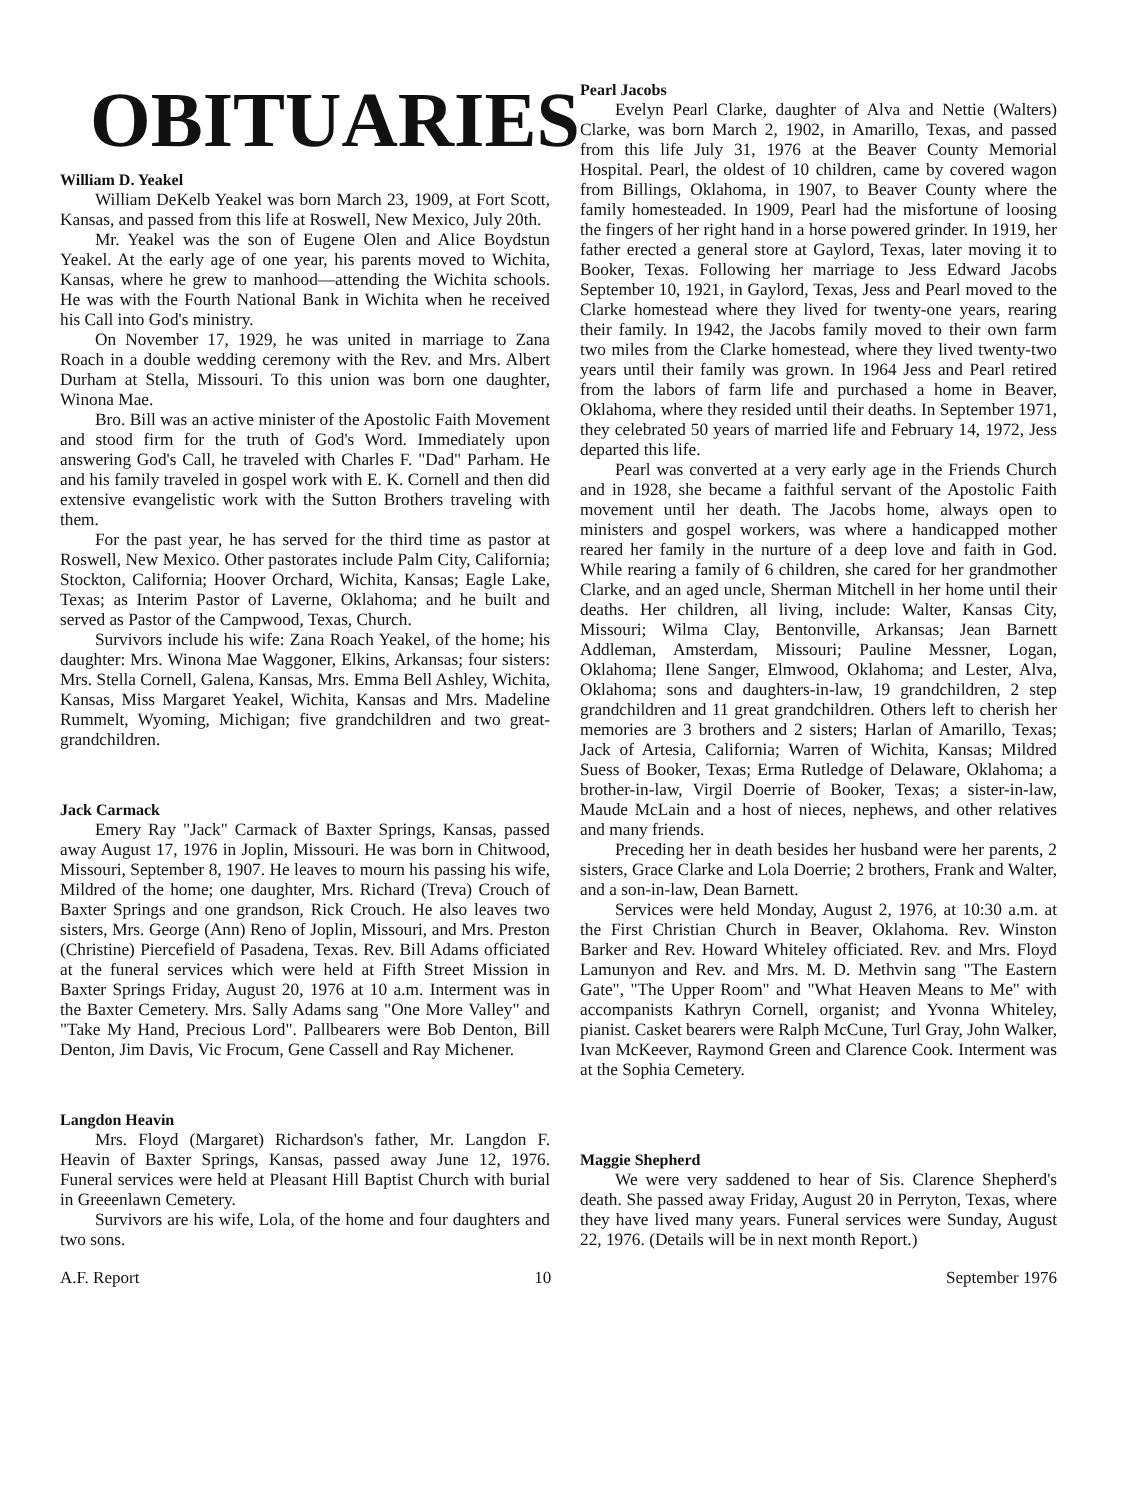OBITUARIES
William D. Yeakel
William DeKelb Yeakel was born March 23, 1909, at Fort Scott, Kansas, and passed from this life at Roswell, New Mexico, July 20th.
Mr. Yeakel was the son of Eugene Olen and Alice Boydstun Yeakel. At the early age of one year, his parents moved to Wichita, Kansas, where he grew to manhood—attending the Wichita schools. He was with the Fourth National Bank in Wichita when he received his Call into God's ministry.
On November 17, 1929, he was united in marriage to Zana Roach in a double wedding ceremony with the Rev. and Mrs. Albert Durham at Stella, Missouri. To this union was born one daughter, Winona Mae.
Bro. Bill was an active minister of the Apostolic Faith Movement and stood firm for the truth of God's Word. Immediately upon answering God's Call, he traveled with Charles F. "Dad" Parham. He and his family traveled in gospel work with E. K. Cornell and then did extensive evangelistic work with the Sutton Brothers traveling with them.
For the past year, he has served for the third time as pastor at Roswell, New Mexico. Other pastorates include Palm City, California; Stockton, California; Hoover Orchard, Wichita, Kansas; Eagle Lake, Texas; as Interim Pastor of Laverne, Oklahoma; and he built and served as Pastor of the Campwood, Texas, Church.
Survivors include his wife: Zana Roach Yeakel, of the home; his daughter: Mrs. Winona Mae Waggoner, Elkins, Arkansas; four sisters: Mrs. Stella Cornell, Galena, Kansas, Mrs. Emma Bell Ashley, Wichita, Kansas, Miss Margaret Yeakel, Wichita, Kansas and Mrs. Madeline Rummelt, Wyoming, Michigan; five grandchildren and two great-grandchildren.
Jack Carmack
Emery Ray "Jack" Carmack of Baxter Springs, Kansas, passed away August 17, 1976 in Joplin, Missouri. He was born in Chitwood, Missouri, September 8, 1907. He leaves to mourn his passing his wife, Mildred of the home; one daughter, Mrs. Richard (Treva) Crouch of Baxter Springs and one grandson, Rick Crouch. He also leaves two sisters, Mrs. George (Ann) Reno of Joplin, Missouri, and Mrs. Preston (Christine) Piercefield of Pasadena, Texas. Rev. Bill Adams officiated at the funeral services which were held at Fifth Street Mission in Baxter Springs Friday, August 20, 1976 at 10 a.m. Interment was in the Baxter Cemetery. Mrs. Sally Adams sang "One More Valley" and "Take My Hand, Precious Lord". Pallbearers were Bob Denton, Bill Denton, Jim Davis, Vic Frocum, Gene Cassell and Ray Michener.
Langdon Heavin
Mrs. Floyd (Margaret) Richardson's father, Mr. Langdon F. Heavin of Baxter Springs, Kansas, passed away June 12, 1976. Funeral services were held at Pleasant Hill Baptist Church with burial in Greeenlawn Cemetery.
Survivors are his wife, Lola, of the home and four daughters and two sons.
Pearl Jacobs
Evelyn Pearl Clarke, daughter of Alva and Nettie (Walters) Clarke, was born March 2, 1902, in Amarillo, Texas, and passed from this life July 31, 1976 at the Beaver County Memorial Hospital. Pearl, the oldest of 10 children, came by covered wagon from Billings, Oklahoma, in 1907, to Beaver County where the family homesteaded. In 1909, Pearl had the misfortune of loosing the fingers of her right hand in a horse powered grinder. In 1919, her father erected a general store at Gaylord, Texas, later moving it to Booker, Texas. Following her marriage to Jess Edward Jacobs September 10, 1921, in Gaylord, Texas, Jess and Pearl moved to the Clarke homestead where they lived for twenty-one years, rearing their family. In 1942, the Jacobs family moved to their own farm two miles from the Clarke homestead, where they lived twenty-two years until their family was grown. In 1964 Jess and Pearl retired from the labors of farm life and purchased a home in Beaver, Oklahoma, where they resided until their deaths. In September 1971, they celebrated 50 years of married life and February 14, 1972, Jess departed this life.
Pearl was converted at a very early age in the Friends Church and in 1928, she became a faithful servant of the Apostolic Faith movement until her death. The Jacobs home, always open to ministers and gospel workers, was where a handicapped mother reared her family in the nurture of a deep love and faith in God. While rearing a family of 6 children, she cared for her grandmother Clarke, and an aged uncle, Sherman Mitchell in her home until their deaths. Her children, all living, include: Walter, Kansas City, Missouri; Wilma Clay, Bentonville, Arkansas; Jean Barnett Addleman, Amsterdam, Missouri; Pauline Messner, Logan, Oklahoma; Ilene Sanger, Elmwood, Oklahoma; and Lester, Alva, Oklahoma; sons and daughters-in-law, 19 grandchildren, 2 step grandchildren and 11 great grandchildren. Others left to cherish her memories are 3 brothers and 2 sisters; Harlan of Amarillo, Texas; Jack of Artesia, California; Warren of Wichita, Kansas; Mildred Suess of Booker, Texas; Erma Rutledge of Delaware, Oklahoma; a brother-in-law, Virgil Doerrie of Booker, Texas; a sister-in-law, Maude McLain and a host of nieces, nephews, and other relatives and many friends.
Preceding her in death besides her husband were her parents, 2 sisters, Grace Clarke and Lola Doerrie; 2 brothers, Frank and Walter, and a son-in-law, Dean Barnett.
Services were held Monday, August 2, 1976, at 10:30 a.m. at the First Christian Church in Beaver, Oklahoma. Rev. Winston Barker and Rev. Howard Whiteley officiated. Rev. and Mrs. Floyd Lamunyon and Rev. and Mrs. M. D. Methvin sang "The Eastern Gate", "The Upper Room" and "What Heaven Means to Me" with accompanists Kathryn Cornell, organist; and Yvonna Whiteley, pianist. Casket bearers were Ralph McCune, Turl Gray, John Walker, Ivan McKeever, Raymond Green and Clarence Cook. Interment was at the Sophia Cemetery.
Maggie Shepherd
We were very saddened to hear of Sis. Clarence Shepherd's death. She passed away Friday, August 20 in Perryton, Texas, where they have lived many years. Funeral services were Sunday, August 22, 1976. (Details will be in next month Report.)
A.F. Report 10 September 1976